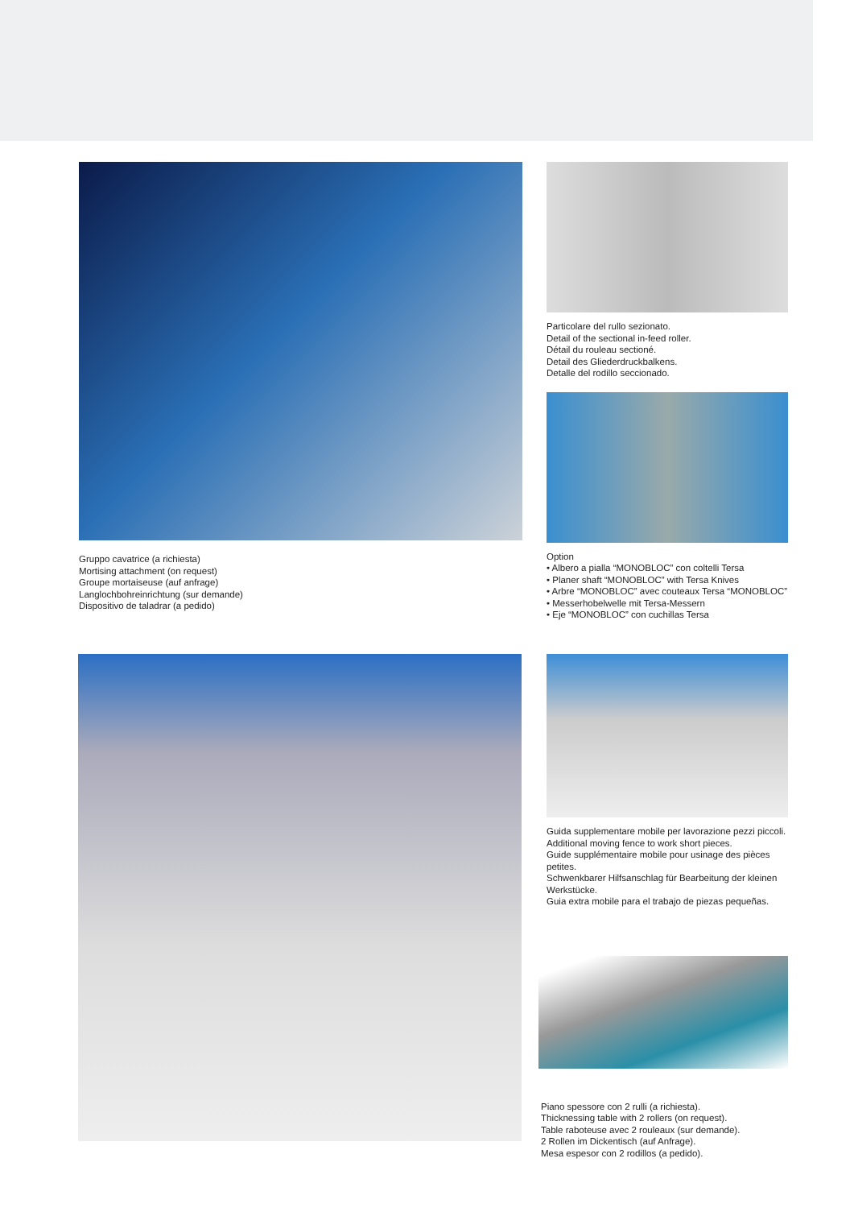Gruppo cavatrice (a richiesta)
Mortising attachment (on request)
Groupe mortaiseuse (auf anfrage)
Langlochbohreinrichtung (sur demande)
Dispositivo de taladrar (a pedido)
Particolare del rullo sezionato.
Detail of the sectional in-feed roller.
Détail du rouleau sectioné.
Detail des Gliederdruckbalkens.
Detalle del rodillo seccionado.
Option
• Albero a pialla “MONOBLOC” con coltelli Tersa
• Planer shaft “MONOBLOC” with Tersa Knives
• Arbre “MONOBLOC” avec couteaux Tersa “MONOBLOC”
• Messerhobelwelle mit Tersa-Messern
• Eje “MONOBLOC” con cuchillas Tersa
Guida supplementare mobile per lavorazione pezzi piccoli.
Additional moving fence to work short pieces.
Guide supplémentaire mobile pour usinage des pièces petites.
Schwenkbarer Hilfsanschlag für Bearbeitung der kleinen Werkstücke.
Guia extra mobile para el trabajo de piezas pequeñas.
Piano spessore con 2 rulli (a richiesta).
Thicknessing table with 2 rollers (on request).
Table raboteuse avec 2 rouleaux (sur demande).
2 Rollen im Dickentisch (auf Anfrage).
Mesa espesor con 2 rodillos (a pedido).